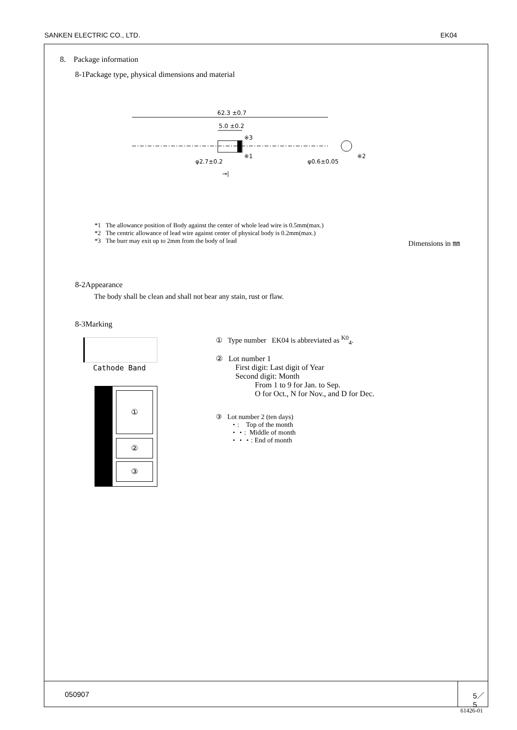SANKEN ELECTRIC CO., LTD. EK04
8. Package information
8-1Package type, physical dimensions and material
62.3 ±0.7
5.0 ±0.2
※3
※1
※2
φ2.7±0.2
φ0.6±0.05
→|
*1 The allowance position of Body against the center of whole lead wire is 0.5mm(max.)
*2 The centric allowance of lead wire against center of physical body is 0.2mm(max.)
*3 The burr may exit up to 2mm from the body of lead
Dimensions in ㎜
8-2Appearance
The body shall be clean and shall not bear any stain, rust or flaw.
8-3Marking
Cathode Band
①
②
③
① Type number EK04 is abbreviated as <sup>K0</sup><sub>4</sub>.
② Lot number 1
First digit: Last digit of Year
Second digit: Month
From 1 to 9 for Jan. to Sep.
O for Oct., N for Nov., and D for Dec.
③ Lot number 2 (ten days)
・: Top of the month
・・: Middle of month
・・・: End of month
050907 5／5
61426-01